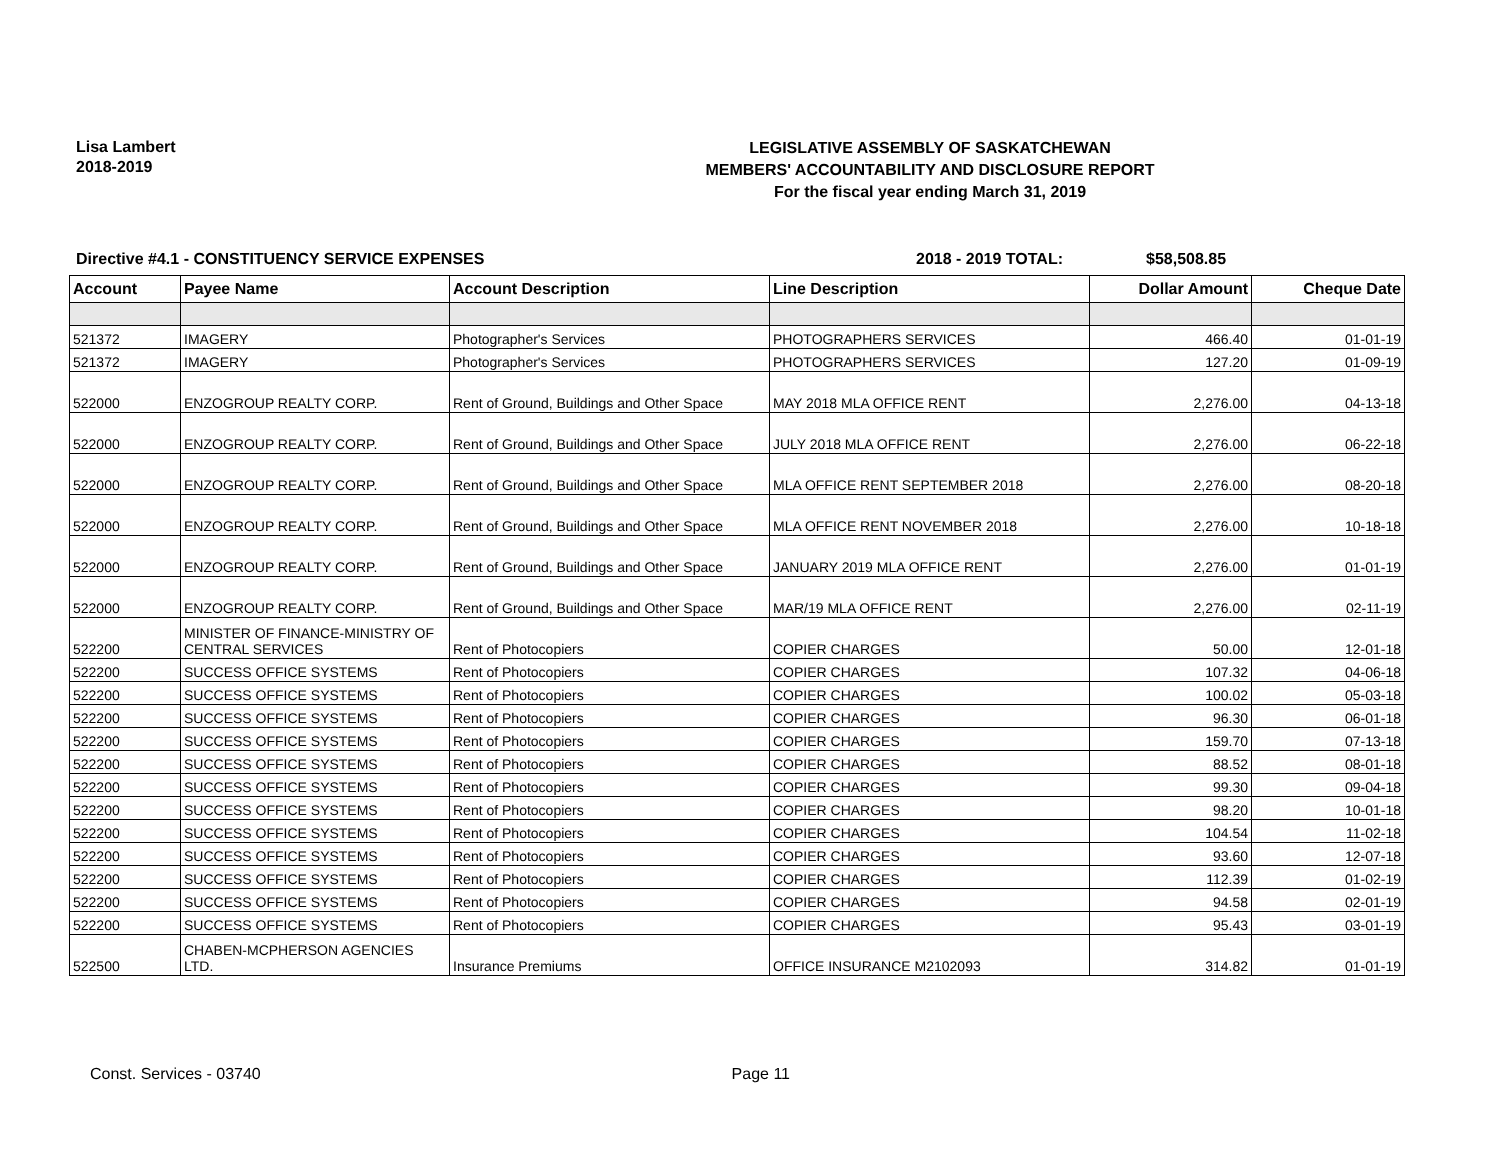Lisa Lambert
2018-2019
LEGISLATIVE ASSEMBLY OF SASKATCHEWAN
MEMBERS' ACCOUNTABILITY AND DISCLOSURE REPORT
For the fiscal year ending March 31, 2019
Directive #4.1 - CONSTITUENCY SERVICE EXPENSES 2018 - 2019 TOTAL: $58,508.85
| Account | Payee Name | Account Description | Line Description | Dollar Amount | Cheque Date |
| --- | --- | --- | --- | --- | --- |
| 521372 | IMAGERY | Photographer's Services | PHOTOGRAPHERS SERVICES | 466.40 | 01-01-19 |
| 521372 | IMAGERY | Photographer's Services | PHOTOGRAPHERS SERVICES | 127.20 | 01-09-19 |
| 522000 | ENZOGROUP REALTY CORP. | Rent of Ground, Buildings and Other Space | MAY 2018 MLA OFFICE RENT | 2,276.00 | 04-13-18 |
| 522000 | ENZOGROUP REALTY CORP. | Rent of Ground, Buildings and Other Space | JULY 2018 MLA OFFICE RENT | 2,276.00 | 06-22-18 |
| 522000 | ENZOGROUP REALTY CORP. | Rent of Ground, Buildings and Other Space | MLA OFFICE RENT SEPTEMBER 2018 | 2,276.00 | 08-20-18 |
| 522000 | ENZOGROUP REALTY CORP. | Rent of Ground, Buildings and Other Space | MLA OFFICE RENT NOVEMBER 2018 | 2,276.00 | 10-18-18 |
| 522000 | ENZOGROUP REALTY CORP. | Rent of Ground, Buildings and Other Space | JANUARY 2019 MLA OFFICE RENT | 2,276.00 | 01-01-19 |
| 522000 | ENZOGROUP REALTY CORP. | Rent of Ground, Buildings and Other Space | MAR/19 MLA OFFICE RENT | 2,276.00 | 02-11-19 |
| 522200 | MINISTER OF FINANCE-MINISTRY OF CENTRAL SERVICES | Rent of Photocopiers | COPIER CHARGES | 50.00 | 12-01-18 |
| 522200 | SUCCESS OFFICE SYSTEMS | Rent of Photocopiers | COPIER CHARGES | 107.32 | 04-06-18 |
| 522200 | SUCCESS OFFICE SYSTEMS | Rent of Photocopiers | COPIER CHARGES | 100.02 | 05-03-18 |
| 522200 | SUCCESS OFFICE SYSTEMS | Rent of Photocopiers | COPIER CHARGES | 96.30 | 06-01-18 |
| 522200 | SUCCESS OFFICE SYSTEMS | Rent of Photocopiers | COPIER CHARGES | 159.70 | 07-13-18 |
| 522200 | SUCCESS OFFICE SYSTEMS | Rent of Photocopiers | COPIER CHARGES | 88.52 | 08-01-18 |
| 522200 | SUCCESS OFFICE SYSTEMS | Rent of Photocopiers | COPIER CHARGES | 99.30 | 09-04-18 |
| 522200 | SUCCESS OFFICE SYSTEMS | Rent of Photocopiers | COPIER CHARGES | 98.20 | 10-01-18 |
| 522200 | SUCCESS OFFICE SYSTEMS | Rent of Photocopiers | COPIER CHARGES | 104.54 | 11-02-18 |
| 522200 | SUCCESS OFFICE SYSTEMS | Rent of Photocopiers | COPIER CHARGES | 93.60 | 12-07-18 |
| 522200 | SUCCESS OFFICE SYSTEMS | Rent of Photocopiers | COPIER CHARGES | 112.39 | 01-02-19 |
| 522200 | SUCCESS OFFICE SYSTEMS | Rent of Photocopiers | COPIER CHARGES | 94.58 | 02-01-19 |
| 522200 | SUCCESS OFFICE SYSTEMS | Rent of Photocopiers | COPIER CHARGES | 95.43 | 03-01-19 |
| 522500 | CHABEN-MCPHERSON AGENCIES LTD. | Insurance Premiums | OFFICE INSURANCE M2102093 | 314.82 | 01-01-19 |
Const. Services - 03740 Page 11